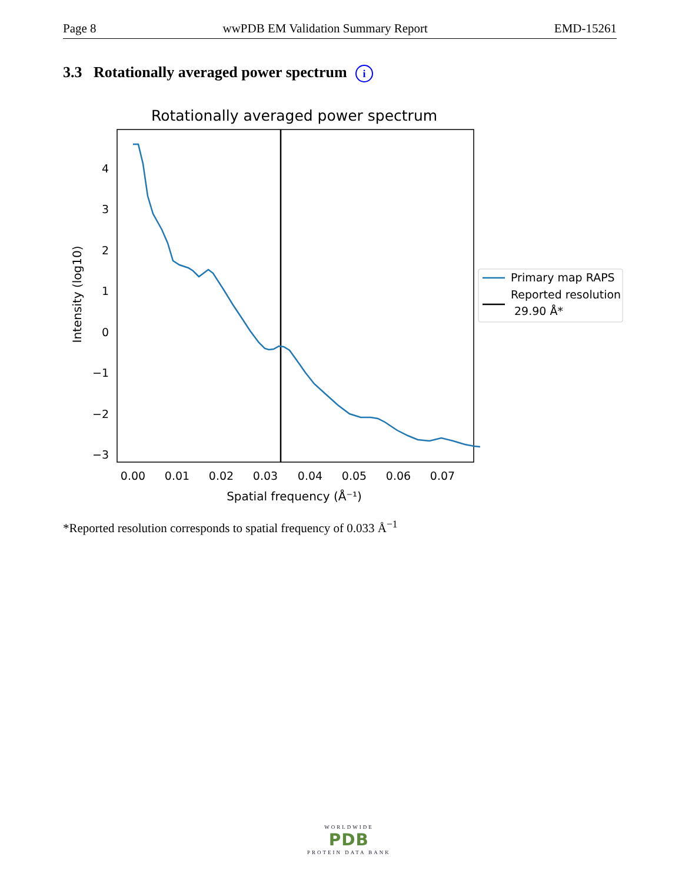Page 8 wwPDB EM Validation Summary Report EMD-15261
3.3 Rotationally averaged power spectrum i
Rotationally averaged power spectrum
4
3
2
1
0
−1
−2
−3
0.00
0.01
0.02
0.03
0.04
0.05
0.06
0.07
Spatial frequency (Å⁻¹)
Intensity (log10)
Primary map RAPS
Reported resolution
29.90 Å*
*Reported resolution corresponds to spatial frequency of 0.033 Å<sup>−1</sup>
WORLDWIDE
PDB
PROTEIN DATA BANK